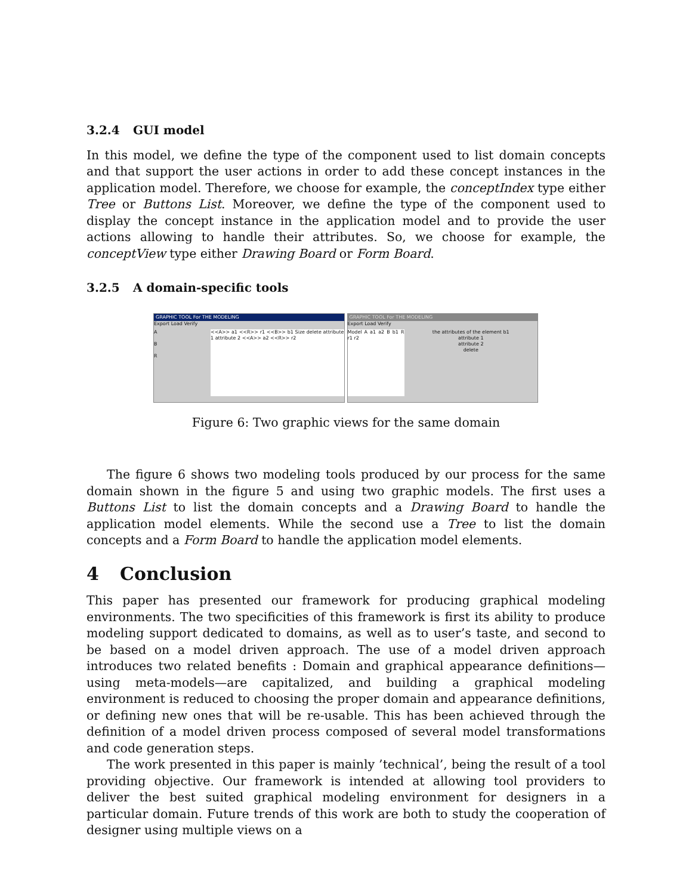3.2.4 GUI model
In this model, we define the type of the component used to list domain concepts and that support the user actions in order to add these concept instances in the application model. Therefore, we choose for example, the conceptIndex type either Tree or Buttons List. Moreover, we define the type of the component used to display the concept instance in the application model and to provide the user actions allowing to handle their attributes. So, we choose for example, the conceptView type either Drawing Board or Form Board.
3.2.5 A domain-specific tools
GRAPHIC TOOL For THE MODELING
Export Load Verify
A
B
R
<<A>> a1 <<R>> r1 <<B>> b1 Size delete attribute 1 attribute 2 <<A>> a2 <<R>> r2
GRAPHIC TOOL For THE MODELING
Export Load Verify
Model A a1 a2 B b1 R r1 r2
the attributes of the element b1
attribute 1
attribute 2
delete
Figure 6: Two graphic views for the same domain
The figure 6 shows two modeling tools produced by our process for the same domain shown in the figure 5 and using two graphic models. The first uses a Buttons List to list the domain concepts and a Drawing Board to handle the application model elements. While the second use a Tree to list the domain concepts and a Form Board to handle the application model elements.
4 Conclusion
This paper has presented our framework for producing graphical modeling environments. The two specificities of this framework is first its ability to produce modeling support dedicated to domains, as well as to user’s taste, and second to be based on a model driven approach. The use of a model driven approach introduces two related benefits : Domain and graphical appearance definitions—using meta-models—are capitalized, and building a graphical modeling environment is reduced to choosing the proper domain and appearance definitions, or defining new ones that will be re-usable. This has been achieved through the definition of a model driven process composed of several model transformations and code generation steps.
The work presented in this paper is mainly ’technical’, being the result of a tool providing objective. Our framework is intended at allowing tool providers to deliver the best suited graphical modeling environment for designers in a particular domain. Future trends of this work are both to study the cooperation of designer using multiple views on a